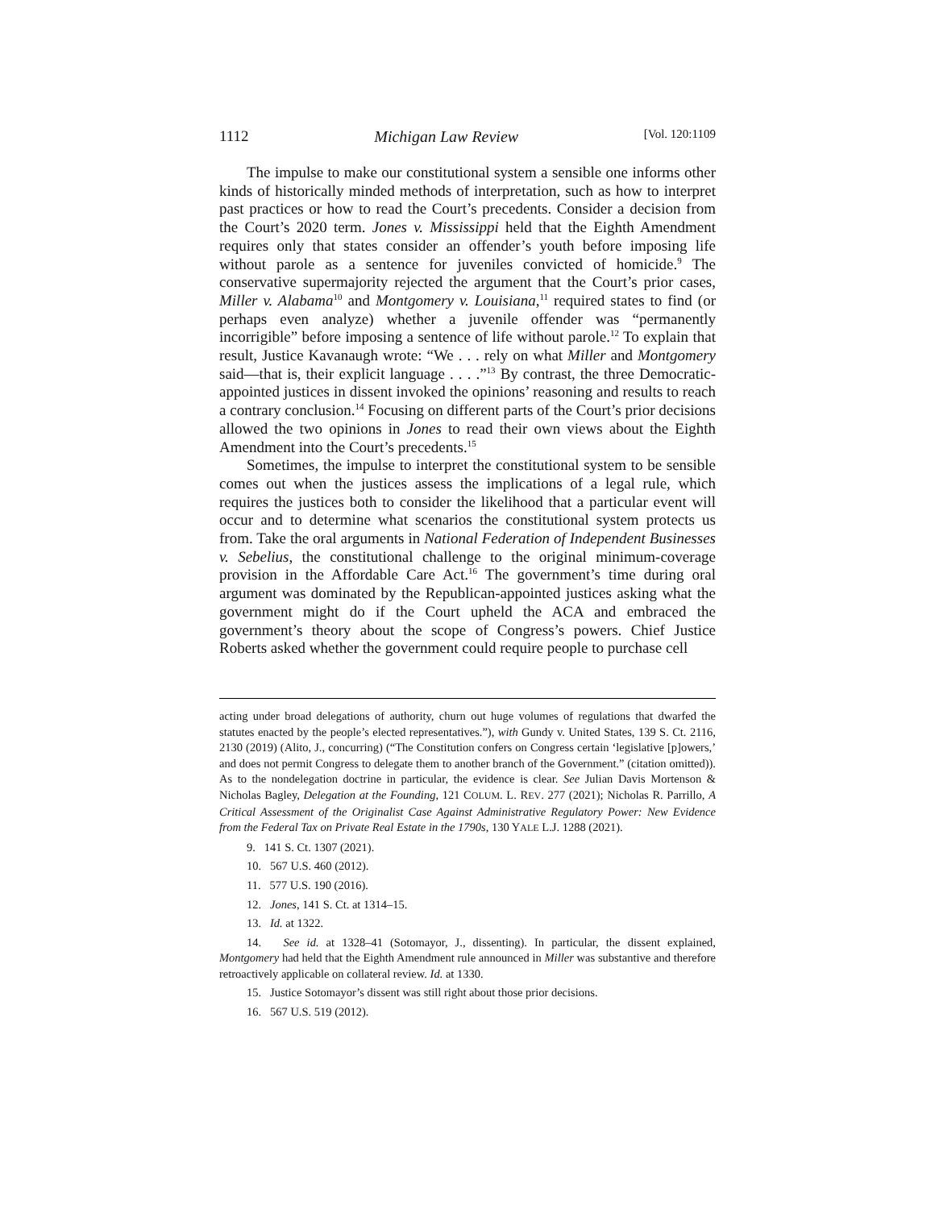1112 Michigan Law Review [Vol. 120:1109
The impulse to make our constitutional system a sensible one informs other kinds of historically minded methods of interpretation, such as how to interpret past practices or how to read the Court’s precedents. Consider a decision from the Court’s 2020 term. Jones v. Mississippi held that the Eighth Amendment requires only that states consider an offender’s youth before imposing life without parole as a sentence for juveniles convicted of homicide.<sup>9</sup> The conservative supermajority rejected the argument that the Court’s prior cases, Miller v. Alabama<sup>10</sup> and Montgomery v. Louisiana,<sup>11</sup> required states to find (or perhaps even analyze) whether a juvenile offender was “permanently incorrigible” before imposing a sentence of life without parole.<sup>12</sup> To explain that result, Justice Kavanaugh wrote: “We . . . rely on what Miller and Montgomery said—that is, their explicit language . . . .”<sup>13</sup> By contrast, the three Democratic-appointed justices in dissent invoked the opinions’ reasoning and results to reach a contrary conclusion.<sup>14</sup> Focusing on different parts of the Court’s prior decisions allowed the two opinions in Jones to read their own views about the Eighth Amendment into the Court’s precedents.<sup>15</sup>
Sometimes, the impulse to interpret the constitutional system to be sensible comes out when the justices assess the implications of a legal rule, which requires the justices both to consider the likelihood that a particular event will occur and to determine what scenarios the constitutional system protects us from. Take the oral arguments in National Federation of Independent Businesses v. Sebelius, the constitutional challenge to the original minimum-coverage provision in the Affordable Care Act.<sup>16</sup> The government’s time during oral argument was dominated by the Republican-appointed justices asking what the government might do if the Court upheld the ACA and embraced the government’s theory about the scope of Congress’s powers. Chief Justice Roberts asked whether the government could require people to purchase cell
acting under broad delegations of authority, churn out huge volumes of regulations that dwarfed the statutes enacted by the people’s elected representatives.”), with Gundy v. United States, 139 S. Ct. 2116, 2130 (2019) (Alito, J., concurring) (“The Constitution confers on Congress certain ‘legislative [p]owers,’ and does not permit Congress to delegate them to another branch of the Government.” (citation omitted)). As to the nondelegation doctrine in particular, the evidence is clear. See Julian Davis Mortenson & Nicholas Bagley, Delegation at the Founding, 121 COLUM. L. REV. 277 (2021); Nicholas R. Parrillo, A Critical Assessment of the Originalist Case Against Administrative Regulatory Power: New Evidence from the Federal Tax on Private Real Estate in the 1790s, 130 YALE L.J. 1288 (2021).
9. 141 S. Ct. 1307 (2021).
10. 567 U.S. 460 (2012).
11. 577 U.S. 190 (2016).
12. Jones, 141 S. Ct. at 1314–15.
13. Id. at 1322.
14. See id. at 1328–41 (Sotomayor, J., dissenting). In particular, the dissent explained, Montgomery had held that the Eighth Amendment rule announced in Miller was substantive and therefore retroactively applicable on collateral review. Id. at 1330.
15. Justice Sotomayor’s dissent was still right about those prior decisions.
16. 567 U.S. 519 (2012).